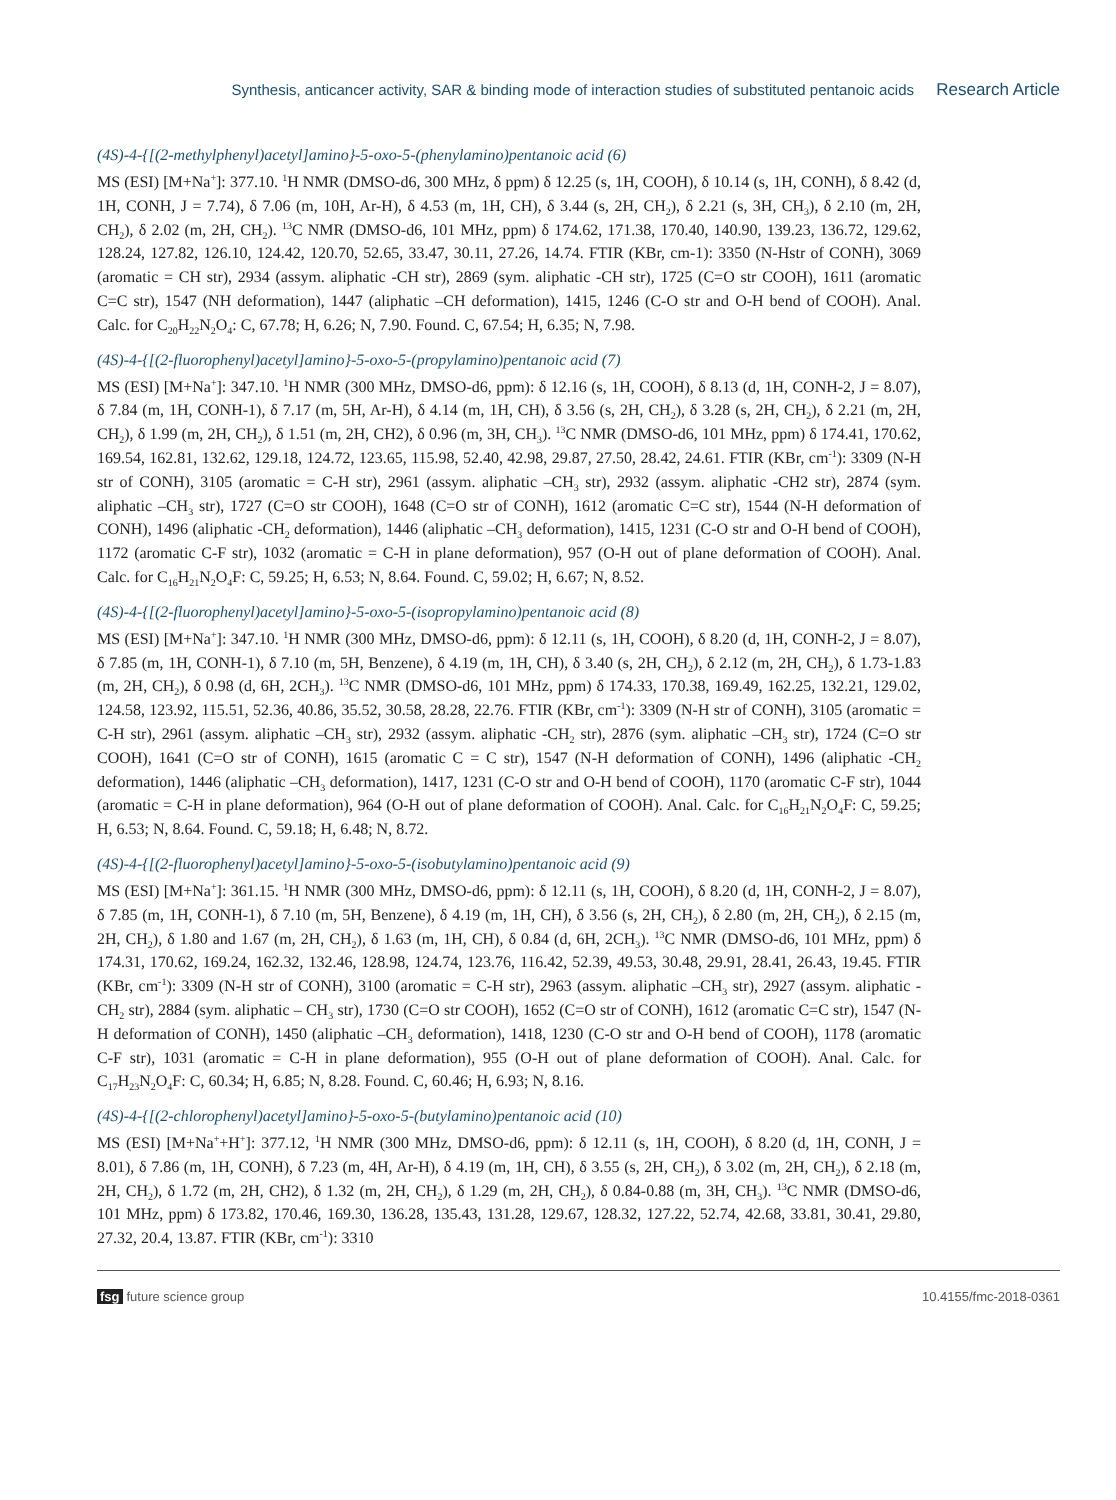Synthesis, anticancer activity, SAR & binding mode of interaction studies of substituted pentanoic acids Research Article
(4S)-4-{[(2-methylphenyl)acetyl]amino}-5-oxo-5-(phenylamino)pentanoic acid (6)
MS (ESI) [M+Na<sup>+</sup>]: 377.10. <sup>1</sup>H NMR (DMSO-d6, 300 MHz, δ ppm) δ 12.25 (s, 1H, COOH), δ 10.14 (s, 1H, CONH), δ 8.42 (d, 1H, CONH, J = 7.74), δ 7.06 (m, 10H, Ar-H), δ 4.53 (m, 1H, CH), δ 3.44 (s, 2H, CH<sub>2</sub>), δ 2.21 (s, 3H, CH<sub>3</sub>), δ 2.10 (m, 2H, CH<sub>2</sub>), δ 2.02 (m, 2H, CH<sub>2</sub>). <sup>13</sup>C NMR (DMSO-d6, 101 MHz, ppm) δ 174.62, 171.38, 170.40, 140.90, 139.23, 136.72, 129.62, 128.24, 127.82, 126.10, 124.42, 120.70, 52.65, 33.47, 30.11, 27.26, 14.74. FTIR (KBr, cm-1): 3350 (N-Hstr of CONH), 3069 (aromatic = CH str), 2934 (assym. aliphatic -CH str), 2869 (sym. aliphatic -CH str), 1725 (C=O str COOH), 1611 (aromatic C=C str), 1547 (NH deformation), 1447 (aliphatic –CH deformation), 1415, 1246 (C-O str and O-H bend of COOH). Anal. Calc. for C<sub>20</sub>H<sub>22</sub>N<sub>2</sub>O<sub>4</sub>: C, 67.78; H, 6.26; N, 7.90. Found. C, 67.54; H, 6.35; N, 7.98.
(4S)-4-{[(2-fluorophenyl)acetyl]amino}-5-oxo-5-(propylamino)pentanoic acid (7)
MS (ESI) [M+Na<sup>+</sup>]: 347.10. <sup>1</sup>H NMR (300 MHz, DMSO-d6, ppm): δ 12.16 (s, 1H, COOH), δ 8.13 (d, 1H, CONH-2, J = 8.07), δ 7.84 (m, 1H, CONH-1), δ 7.17 (m, 5H, Ar-H), δ 4.14 (m, 1H, CH), δ 3.56 (s, 2H, CH<sub>2</sub>), δ 3.28 (s, 2H, CH<sub>2</sub>), δ 2.21 (m, 2H, CH<sub>2</sub>), δ 1.99 (m, 2H, CH<sub>2</sub>), δ 1.51 (m, 2H, CH2), δ 0.96 (m, 3H, CH<sub>3</sub>). <sup>13</sup>C NMR (DMSO-d6, 101 MHz, ppm) δ 174.41, 170.62, 169.54, 162.81, 132.62, 129.18, 124.72, 123.65, 115.98, 52.40, 42.98, 29.87, 27.50, 28.42, 24.61. FTIR (KBr, cm<sup>-1</sup>): 3309 (N-H str of CONH), 3105 (aromatic = C-H str), 2961 (assym. aliphatic –CH<sub>3</sub> str), 2932 (assym. aliphatic -CH2 str), 2874 (sym. aliphatic –CH<sub>3</sub> str), 1727 (C=O str COOH), 1648 (C=O str of CONH), 1612 (aromatic C=C str), 1544 (N-H deformation of CONH), 1496 (aliphatic -CH<sub>2</sub> deformation), 1446 (aliphatic –CH<sub>3</sub> deformation), 1415, 1231 (C-O str and O-H bend of COOH), 1172 (aromatic C-F str), 1032 (aromatic = C-H in plane deformation), 957 (O-H out of plane deformation of COOH). Anal. Calc. for C<sub>16</sub>H<sub>21</sub>N<sub>2</sub>O<sub>4</sub>F: C, 59.25; H, 6.53; N, 8.64. Found. C, 59.02; H, 6.67; N, 8.52.
(4S)-4-{[(2-fluorophenyl)acetyl]amino}-5-oxo-5-(isopropylamino)pentanoic acid (8)
MS (ESI) [M+Na<sup>+</sup>]: 347.10. <sup>1</sup>H NMR (300 MHz, DMSO-d6, ppm): δ 12.11 (s, 1H, COOH), δ 8.20 (d, 1H, CONH-2, J = 8.07), δ 7.85 (m, 1H, CONH-1), δ 7.10 (m, 5H, Benzene), δ 4.19 (m, 1H, CH), δ 3.40 (s, 2H, CH<sub>2</sub>), δ 2.12 (m, 2H, CH<sub>2</sub>), δ 1.73-1.83 (m, 2H, CH<sub>2</sub>), δ 0.98 (d, 6H, 2CH<sub>3</sub>). <sup>13</sup>C NMR (DMSO-d6, 101 MHz, ppm) δ 174.33, 170.38, 169.49, 162.25, 132.21, 129.02, 124.58, 123.92, 115.51, 52.36, 40.86, 35.52, 30.58, 28.28, 22.76. FTIR (KBr, cm<sup>-1</sup>): 3309 (N-H str of CONH), 3105 (aromatic = C-H str), 2961 (assym. aliphatic –CH<sub>3</sub> str), 2932 (assym. aliphatic -CH<sub>2</sub> str), 2876 (sym. aliphatic –CH<sub>3</sub> str), 1724 (C=O str COOH), 1641 (C=O str of CONH), 1615 (aromatic C = C str), 1547 (N-H deformation of CONH), 1496 (aliphatic -CH<sub>2</sub> deformation), 1446 (aliphatic –CH<sub>3</sub> deformation), 1417, 1231 (C-O str and O-H bend of COOH), 1170 (aromatic C-F str), 1044 (aromatic = C-H in plane deformation), 964 (O-H out of plane deformation of COOH). Anal. Calc. for C<sub>16</sub>H<sub>21</sub>N<sub>2</sub>O<sub>4</sub>F: C, 59.25; H, 6.53; N, 8.64. Found. C, 59.18; H, 6.48; N, 8.72.
(4S)-4-{[(2-fluorophenyl)acetyl]amino}-5-oxo-5-(isobutylamino)pentanoic acid (9)
MS (ESI) [M+Na<sup>+</sup>]: 361.15. <sup>1</sup>H NMR (300 MHz, DMSO-d6, ppm): δ 12.11 (s, 1H, COOH), δ 8.20 (d, 1H, CONH-2, J = 8.07), δ 7.85 (m, 1H, CONH-1), δ 7.10 (m, 5H, Benzene), δ 4.19 (m, 1H, CH), δ 3.56 (s, 2H, CH<sub>2</sub>), δ 2.80 (m, 2H, CH<sub>2</sub>), δ 2.15 (m, 2H, CH<sub>2</sub>), δ 1.80 and 1.67 (m, 2H, CH<sub>2</sub>), δ 1.63 (m, 1H, CH), δ 0.84 (d, 6H, 2CH<sub>3</sub>). <sup>13</sup>C NMR (DMSO-d6, 101 MHz, ppm) δ 174.31, 170.62, 169.24, 162.32, 132.46, 128.98, 124.74, 123.76, 116.42, 52.39, 49.53, 30.48, 29.91, 28.41, 26.43, 19.45. FTIR (KBr, cm<sup>-1</sup>): 3309 (N-H str of CONH), 3100 (aromatic = C-H str), 2963 (assym. aliphatic –CH<sub>3</sub> str), 2927 (assym. aliphatic -CH<sub>2</sub> str), 2884 (sym. aliphatic – CH<sub>3</sub> str), 1730 (C=O str COOH), 1652 (C=O str of CONH), 1612 (aromatic C=C str), 1547 (N-H deformation of CONH), 1450 (aliphatic –CH<sub>3</sub> deformation), 1418, 1230 (C-O str and O-H bend of COOH), 1178 (aromatic C-F str), 1031 (aromatic = C-H in plane deformation), 955 (O-H out of plane deformation of COOH). Anal. Calc. for C<sub>17</sub>H<sub>23</sub>N<sub>2</sub>O<sub>4</sub>F: C, 60.34; H, 6.85; N, 8.28. Found. C, 60.46; H, 6.93; N, 8.16.
(4S)-4-{[(2-chlorophenyl)acetyl]amino}-5-oxo-5-(butylamino)pentanoic acid (10)
MS (ESI) [M+Na<sup>+</sup>+H<sup>+</sup>]: 377.12, <sup>1</sup>H NMR (300 MHz, DMSO-d6, ppm): δ 12.11 (s, 1H, COOH), δ 8.20 (d, 1H, CONH, J = 8.01), δ 7.86 (m, 1H, CONH), δ 7.23 (m, 4H, Ar-H), δ 4.19 (m, 1H, CH), δ 3.55 (s, 2H, CH<sub>2</sub>), δ 3.02 (m, 2H, CH<sub>2</sub>), δ 2.18 (m, 2H, CH<sub>2</sub>), δ 1.72 (m, 2H, CH2), δ 1.32 (m, 2H, CH<sub>2</sub>), δ 1.29 (m, 2H, CH<sub>2</sub>), δ 0.84-0.88 (m, 3H, CH<sub>3</sub>). <sup>13</sup>C NMR (DMSO-d6, 101 MHz, ppm) δ 173.82, 170.46, 169.30, 136.28, 135.43, 131.28, 129.67, 128.32, 127.22, 52.74, 42.68, 33.81, 30.41, 29.80, 27.32, 20.4, 13.87. FTIR (KBr, cm<sup>-1</sup>): 3310
fsg future science group 10.4155/fmc-2018-0361